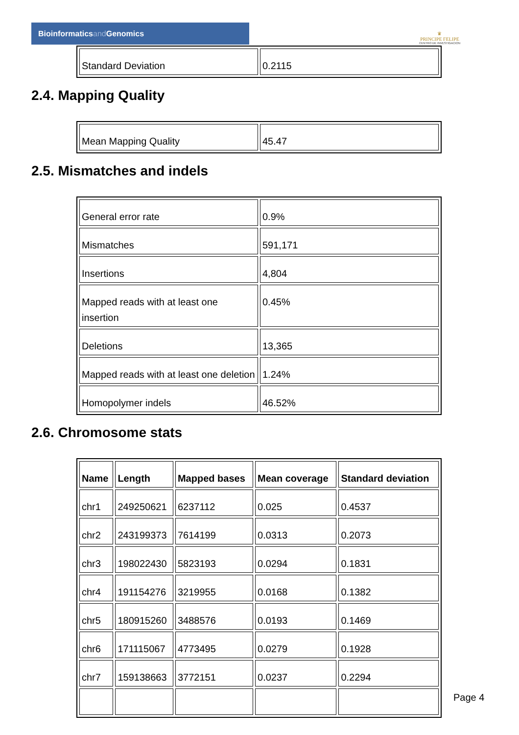Bioinformaticsand Genomics
♛
PRINCIPE FELIPE
CENTRO DE INVESTIGACION
| Standard Deviation | 0.2115 |
2.4. Mapping Quality
| Mean Mapping Quality | 45.47 |
2.5. Mismatches and indels
| General error rate | 0.9% |
| Mismatches | 591,171 |
| Insertions | 4,804 |
| Mapped reads with at least one insertion | 0.45% |
| Deletions | 13,365 |
| Mapped reads with at least one deletion | 1.24% |
| Homopolymer indels | 46.52% |
2.6. Chromosome stats
| Name | Length | Mapped bases | Mean coverage | Standard deviation |
| --- | --- | --- | --- | --- |
| chr1 | 249250621 | 6237112 | 0.025 | 0.4537 |
| chr2 | 243199373 | 7614199 | 0.0313 | 0.2073 |
| chr3 | 198022430 | 5823193 | 0.0294 | 0.1831 |
| chr4 | 191154276 | 3219955 | 0.0168 | 0.1382 |
| chr5 | 180915260 | 3488576 | 0.0193 | 0.1469 |
| chr6 | 171115067 | 4773495 | 0.0279 | 0.1928 |
| chr7 | 159138663 | 3772151 | 0.0237 | 0.2294 |
Page 4